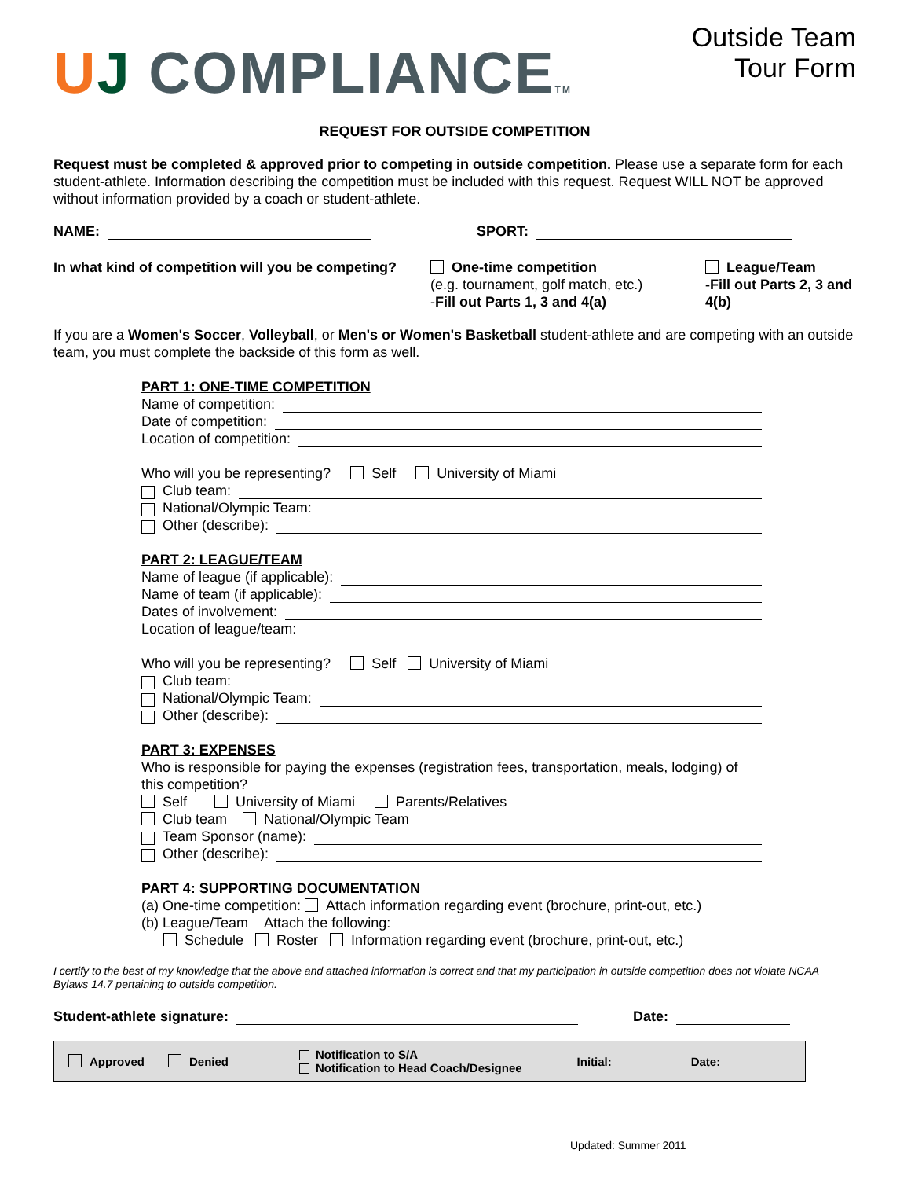UJ COMPLIANCETM
Outside Team
Tour Form
REQUEST FOR OUTSIDE COMPETITION
Request must be completed & approved prior to competing in outside competition. Please use a separate form for each student-athlete. Information describing the competition must be included with this request. Request WILL NOT be approved without information provided by a coach or student-athlete.
NAME: SPORT:
In what kind of competition will you be competing?
One-time competition
(e.g. tournament, golf match, etc.)
-Fill out Parts 1, 3 and 4(a)
League/Team
-Fill out Parts 2, 3 and 4(b)
If you are a Women's Soccer, Volleyball, or Men's or Women's Basketball student-athlete and are competing with an outside team, you must complete the backside of this form as well.
PART 1: ONE-TIME COMPETITION
Name of competition:
Date of competition:
Location of competition:
Who will you be representing? Self University of Miami
Club team:
National/Olympic Team:
Other (describe):
PART 2: LEAGUE/TEAM
Name of league (if applicable):
Name of team (if applicable):
Dates of involvement:
Location of league/team:
Who will you be representing? Self University of Miami
Club team:
National/Olympic Team:
Other (describe):
PART 3: EXPENSES
Who is responsible for paying the expenses (registration fees, transportation, meals, lodging) of this competition?
Self University of Miami Parents/Relatives
Club team National/Olympic Team
Team Sponsor (name):
Other (describe):
PART 4: SUPPORTING DOCUMENTATION
(a) One-time competition: Attach information regarding event (brochure, print-out, etc.)
(b) League/Team Attach the following:
Schedule Roster Information regarding event (brochure, print-out, etc.)
I certify to the best of my knowledge that the above and attached information is correct and that my participation in outside competition does not violate NCAA Bylaws 14.7 pertaining to outside competition.
Student-athlete signature: Date:
Approved Denied Notification to S/A
Notification to Head Coach/Designee Initial: ________ Date: ________
Updated: Summer 2011